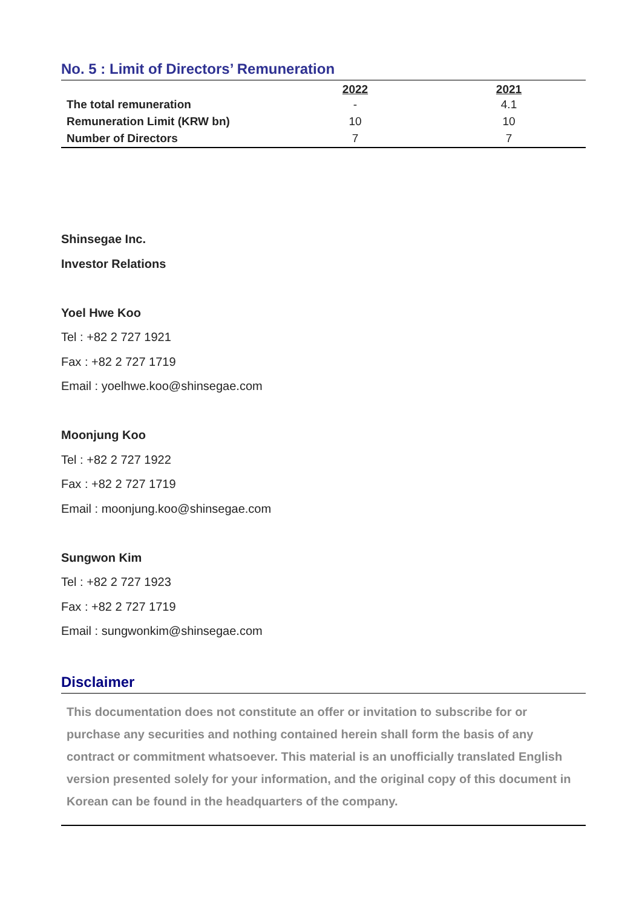No. 5 : Limit of Directors’ Remuneration
| | 2022 | 2021 |
| --- | --- | --- |
| The total remuneration | - | 4.1 |
| Remuneration Limit (KRW bn) | 10 | 10 |
| Number of Directors | 7 | 7 |
Shinsegae Inc.
Investor Relations
Yoel Hwe Koo
Tel : +82 2 727 1921
Fax : +82 2 727 1719
Email : yoelhwe.koo@shinsegae.com
Moonjung Koo
Tel : +82 2 727 1922
Fax : +82 2 727 1719
Email : moonjung.koo@shinsegae.com
Sungwon Kim
Tel : +82 2 727 1923
Fax : +82 2 727 1719
Email : sungwonkim@shinsegae.com
Disclaimer
This documentation does not constitute an offer or invitation to subscribe for or purchase any securities and nothing contained herein shall form the basis of any contract or commitment whatsoever. This material is an unofficially translated English version presented solely for your information, and the original copy of this document in Korean can be found in the headquarters of the company.